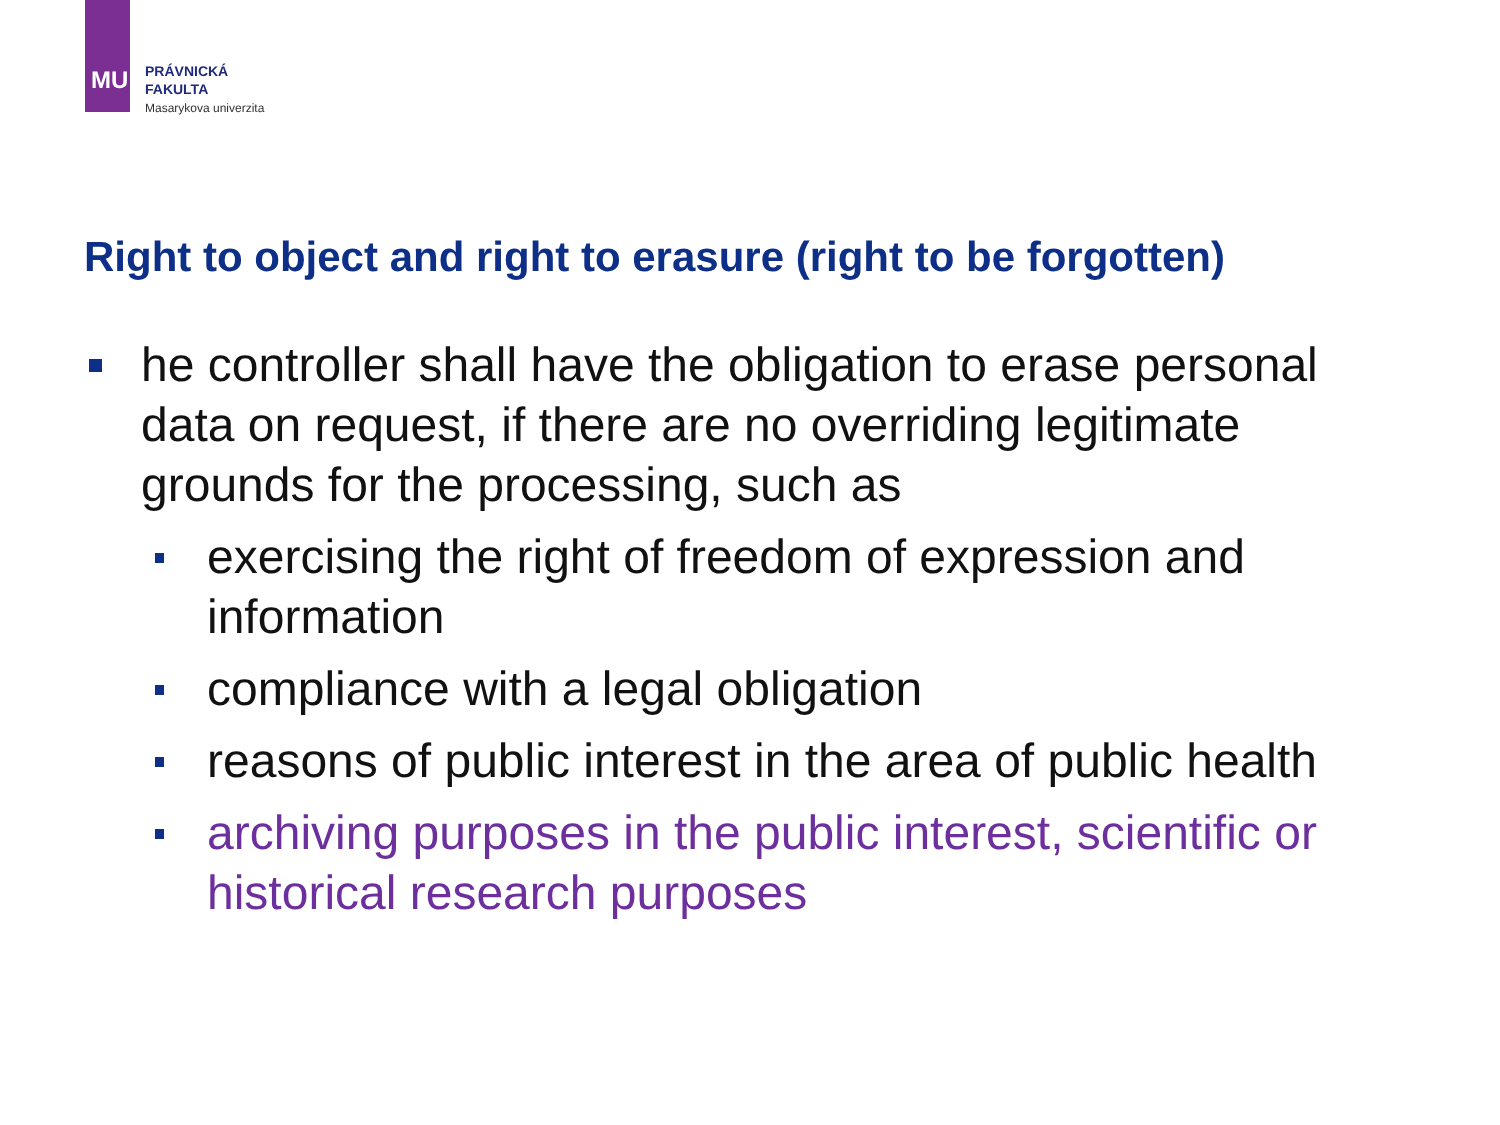MU
PRÁVNICKÁ
FAKULTA
Masarykova univerzita
Right to object and right to erasure (right to be forgotten)
he controller shall have the obligation to erase personal data on request, if there are no overriding legitimate grounds for the processing, such as
exercising the right of freedom of expression and information
compliance with a legal obligation
reasons of public interest in the area of public health
archiving purposes in the public interest, scientific or historical research purposes